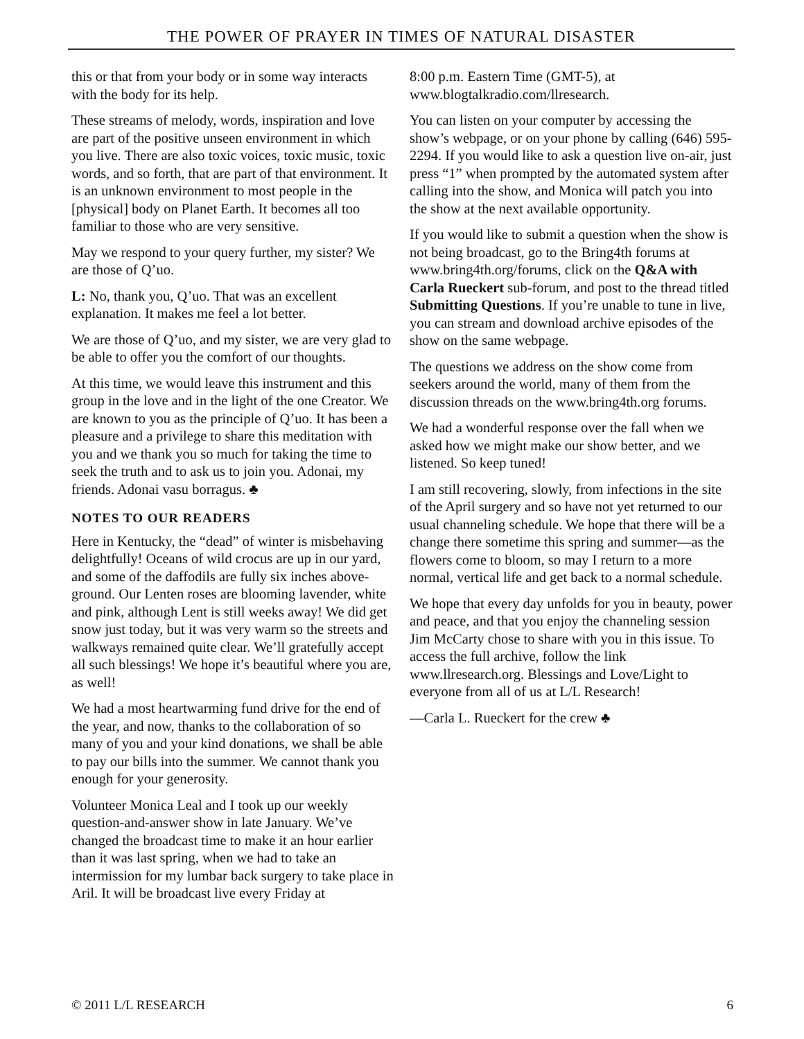THE POWER OF PRAYER IN TIMES OF NATURAL DISASTER
this or that from your body or in some way interacts with the body for its help.
These streams of melody, words, inspiration and love are part of the positive unseen environment in which you live. There are also toxic voices, toxic music, toxic words, and so forth, that are part of that environment. It is an unknown environment to most people in the [physical] body on Planet Earth. It becomes all too familiar to those who are very sensitive.
May we respond to your query further, my sister? We are those of Q’uo.
L: No, thank you, Q’uo. That was an excellent explanation. It makes me feel a lot better.
We are those of Q’uo, and my sister, we are very glad to be able to offer you the comfort of our thoughts.
At this time, we would leave this instrument and this group in the love and in the light of the one Creator. We are known to you as the principle of Q’uo. It has been a pleasure and a privilege to share this meditation with you and we thank you so much for taking the time to seek the truth and to ask us to join you. Adonai, my friends. Adonai vasu borragus. ♣
NOTES TO OUR READERS
Here in Kentucky, the “dead” of winter is misbehaving delightfully! Oceans of wild crocus are up in our yard, and some of the daffodils are fully six inches above-ground. Our Lenten roses are blooming lavender, white and pink, although Lent is still weeks away! We did get snow just today, but it was very warm so the streets and walkways remained quite clear. We’ll gratefully accept all such blessings! We hope it’s beautiful where you are, as well!
We had a most heartwarming fund drive for the end of the year, and now, thanks to the collaboration of so many of you and your kind donations, we shall be able to pay our bills into the summer. We cannot thank you enough for your generosity.
Volunteer Monica Leal and I took up our weekly question-and-answer show in late January. We’ve changed the broadcast time to make it an hour earlier than it was last spring, when we had to take an intermission for my lumbar back surgery to take place in Aril. It will be broadcast live every Friday at
8:00 p.m. Eastern Time (GMT-5), at www.blogtalkradio.com/llresearch.
You can listen on your computer by accessing the show’s webpage, or on your phone by calling (646) 595-2294. If you would like to ask a question live on-air, just press “1” when prompted by the automated system after calling into the show, and Monica will patch you into the show at the next available opportunity.
If you would like to submit a question when the show is not being broadcast, go to the Bring4th forums at www.bring4th.org/forums, click on the Q&A with Carla Rueckert sub-forum, and post to the thread titled Submitting Questions. If you’re unable to tune in live, you can stream and download archive episodes of the show on the same webpage.
The questions we address on the show come from seekers around the world, many of them from the discussion threads on the www.bring4th.org forums.
We had a wonderful response over the fall when we asked how we might make our show better, and we listened. So keep tuned!
I am still recovering, slowly, from infections in the site of the April surgery and so have not yet returned to our usual channeling schedule. We hope that there will be a change there sometime this spring and summer—as the flowers come to bloom, so may I return to a more normal, vertical life and get back to a normal schedule.
We hope that every day unfolds for you in beauty, power and peace, and that you enjoy the channeling session Jim McCarty chose to share with you in this issue. To access the full archive, follow the link www.llresearch.org. Blessings and Love/Light to everyone from all of us at L/L Research!
—Carla L. Rueckert for the crew ♣
© 2011 L/L RESEARCH 6